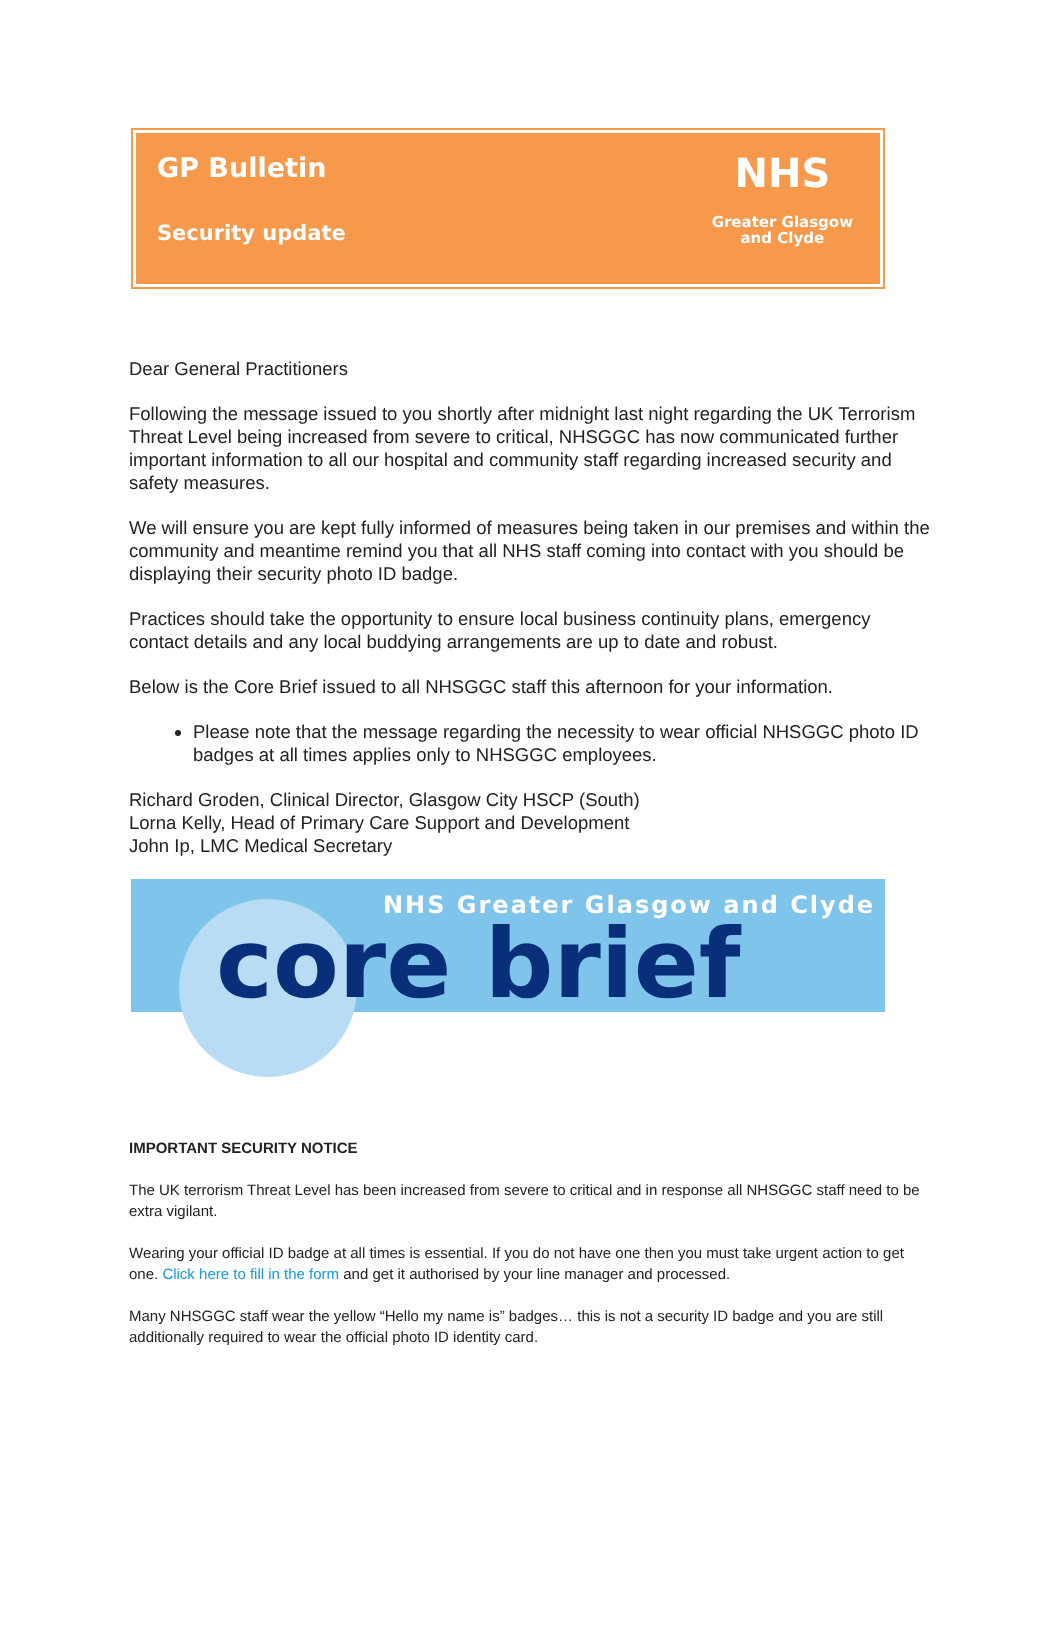GP Bulletin
Security update
NHS
Greater Glasgow
and Clyde
Dear General Practitioners
Following the message issued to you shortly after midnight last night regarding the UK Terrorism Threat Level being increased from severe to critical, NHSGGC has now communicated further important information to all our hospital and community staff regarding increased security and safety measures.
We will ensure you are kept fully informed of measures being taken in our premises and within the community and meantime remind you that all NHS staff coming into contact with you should be displaying their security photo ID badge.
Practices should take the opportunity to ensure local business continuity plans, emergency contact details and any local buddying arrangements are up to date and robust.
Below is the Core Brief issued to all NHSGGC staff this afternoon for your information.
Please note that the message regarding the necessity to wear official NHSGGC photo ID badges at all times applies only to NHSGGC employees.
Richard Groden, Clinical Director, Glasgow City HSCP (South)
Lorna Kelly, Head of Primary Care Support and Development
John Ip, LMC Medical Secretary
NHS Greater Glasgow and Clyde
core brief
IMPORTANT SECURITY NOTICE
The UK terrorism Threat Level has been increased from severe to critical and in response all NHSGGC staff need to be extra vigilant.
Wearing your official ID badge at all times is essential. If you do not have one then you must take urgent action to get one. Click here to fill in the form and get it authorised by your line manager and processed.
Many NHSGGC staff wear the yellow “Hello my name is” badges… this is not a security ID badge and you are still additionally required to wear the official photo ID identity card.